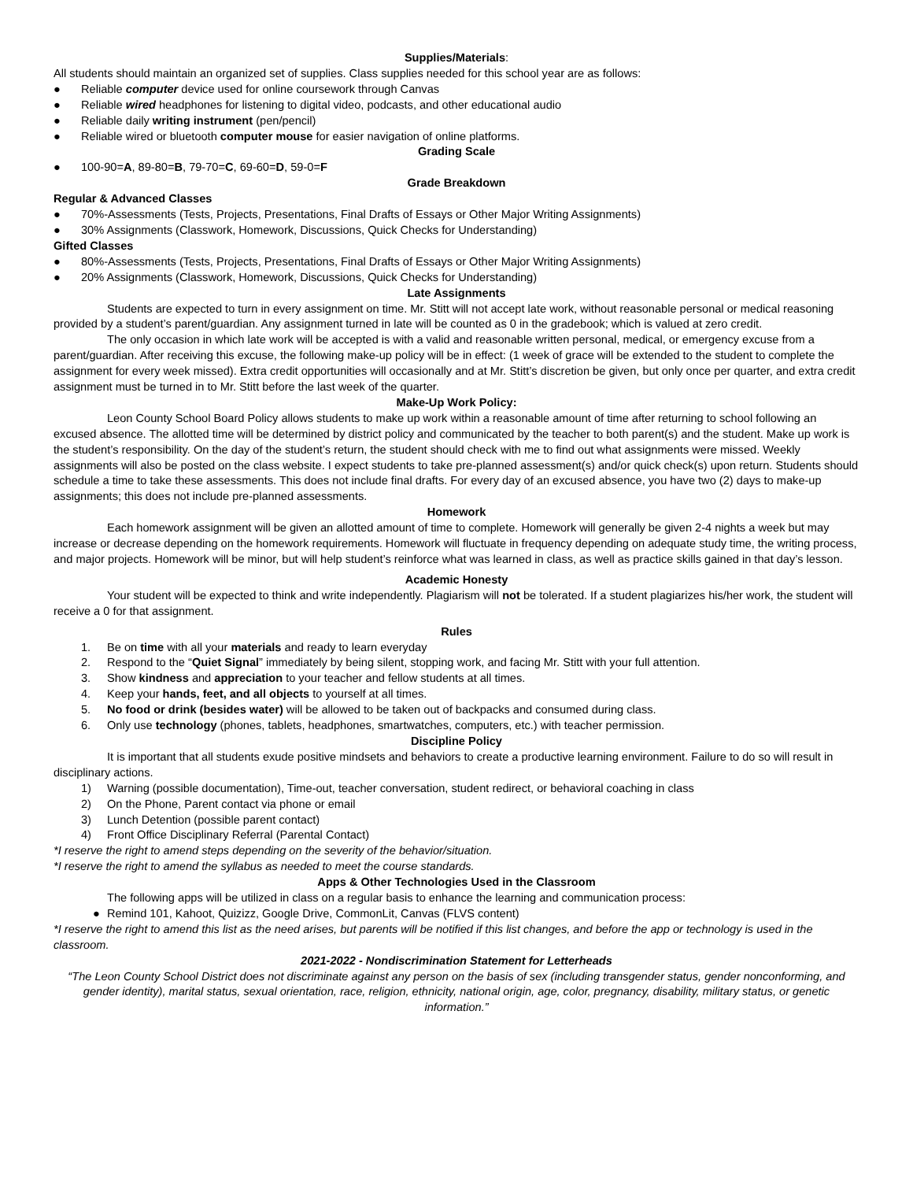Supplies/Materials:
All students should maintain an organized set of supplies. Class supplies needed for this school year are as follows:
● Reliable computer device used for online coursework through Canvas
● Reliable wired headphones for listening to digital video, podcasts, and other educational audio
● Reliable daily writing instrument (pen/pencil)
● Reliable wired or bluetooth computer mouse for easier navigation of online platforms.
Grading Scale
● 100-90=A, 89-80=B, 79-70=C, 69-60=D, 59-0=F
Grade Breakdown
Regular & Advanced Classes
● 70%-Assessments (Tests, Projects, Presentations, Final Drafts of Essays or Other Major Writing Assignments)
● 30% Assignments (Classwork, Homework, Discussions, Quick Checks for Understanding)
Gifted Classes
● 80%-Assessments (Tests, Projects, Presentations, Final Drafts of Essays or Other Major Writing Assignments)
● 20% Assignments (Classwork, Homework, Discussions, Quick Checks for Understanding)
Late Assignments
Students are expected to turn in every assignment on time. Mr. Stitt will not accept late work, without reasonable personal or medical reasoning provided by a student’s parent/guardian. Any assignment turned in late will be counted as 0 in the gradebook; which is valued at zero credit.
The only occasion in which late work will be accepted is with a valid and reasonable written personal, medical, or emergency excuse from a parent/guardian. After receiving this excuse, the following make-up policy will be in effect: (1 week of grace will be extended to the student to complete the assignment for every week missed). Extra credit opportunities will occasionally and at Mr. Stitt’s discretion be given, but only once per quarter, and extra credit assignment must be turned in to Mr. Stitt before the last week of the quarter.
Make-Up Work Policy:
Leon County School Board Policy allows students to make up work within a reasonable amount of time after returning to school following an excused absence. The allotted time will be determined by district policy and communicated by the teacher to both parent(s) and the student. Make up work is the student’s responsibility. On the day of the student’s return, the student should check with me to find out what assignments were missed. Weekly assignments will also be posted on the class website. I expect students to take pre-planned assessment(s) and/or quick check(s) upon return. Students should schedule a time to take these assessments. This does not include final drafts. For every day of an excused absence, you have two (2) days to make-up assignments; this does not include pre-planned assessments.
Homework
Each homework assignment will be given an allotted amount of time to complete. Homework will generally be given 2-4 nights a week but may increase or decrease depending on the homework requirements. Homework will fluctuate in frequency depending on adequate study time, the writing process, and major projects. Homework will be minor, but will help student’s reinforce what was learned in class, as well as practice skills gained in that day’s lesson.
Academic Honesty
Your student will be expected to think and write independently. Plagiarism will not be tolerated. If a student plagiarizes his/her work, the student will receive a 0 for that assignment.
Rules
1. Be on time with all your materials and ready to learn everyday
2. Respond to the “Quiet Signal” immediately by being silent, stopping work, and facing Mr. Stitt with your full attention.
3. Show kindness and appreciation to your teacher and fellow students at all times.
4. Keep your hands, feet, and all objects to yourself at all times.
5. No food or drink (besides water) will be allowed to be taken out of backpacks and consumed during class.
6. Only use technology (phones, tablets, headphones, smartwatches, computers, etc.) with teacher permission.
Discipline Policy
It is important that all students exude positive mindsets and behaviors to create a productive learning environment. Failure to do so will result in disciplinary actions.
1) Warning (possible documentation), Time-out, teacher conversation, student redirect, or behavioral coaching in class
2) On the Phone, Parent contact via phone or email
3) Lunch Detention (possible parent contact)
4) Front Office Disciplinary Referral (Parental Contact)
*I reserve the right to amend steps depending on the severity of the behavior/situation.
*I reserve the right to amend the syllabus as needed to meet the course standards.
Apps & Other Technologies Used in the Classroom
The following apps will be utilized in class on a regular basis to enhance the learning and communication process:
● Remind 101, Kahoot, Quizizz, Google Drive, CommonLit, Canvas (FLVS content)
*I reserve the right to amend this list as the need arises, but parents will be notified if this list changes, and before the app or technology is used in the classroom.
2021-2022 - Nondiscrimination Statement for Letterheads
“The Leon County School District does not discriminate against any person on the basis of sex (including transgender status, gender nonconforming, and gender identity), marital status, sexual orientation, race, religion, ethnicity, national origin, age, color, pregnancy, disability, military status, or genetic information.”